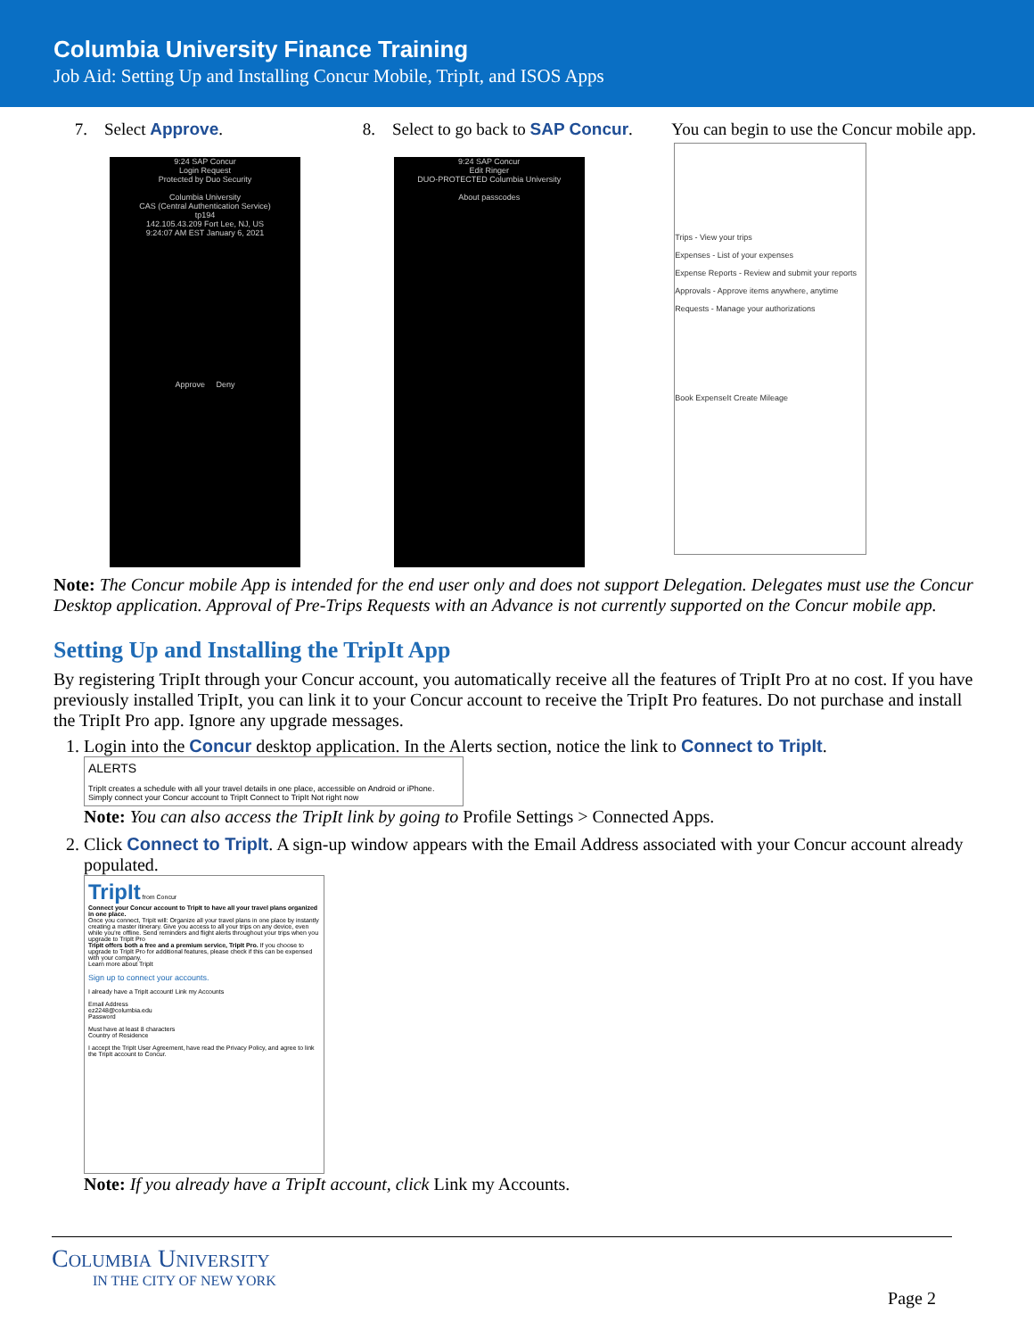Columbia University Finance Training
Job Aid: Setting Up and Installing Concur Mobile, TripIt, and ISOS Apps
7. Select Approve.
9:24 SAP Concur
Login Request
Protected by Duo Security
Columbia University
CAS (Central Authentication Service)
tp194
142.105.43.209 Fort Lee, NJ, US
9:24:07 AM EST January 6, 2021
Approve Deny
8. Select to go back to SAP Concur.
9:24 SAP Concur
Edit Ringer
DUO-PROTECTED Columbia University
About passcodes
You can begin to use the Concur mobile app.
Trips - View your trips
Expenses - List of your expenses
Expense Reports - Review and submit your reports
Approvals - Approve items anywhere, anytime
Requests - Manage your authorizations
Book ExpenseIt Create Mileage
Note: The Concur mobile App is intended for the end user only and does not support Delegation. Delegates must use the Concur Desktop application. Approval of Pre-Trips Requests with an Advance is not currently supported on the Concur mobile app.
Setting Up and Installing the TripIt App
By registering TripIt through your Concur account, you automatically receive all the features of TripIt Pro at no cost. If you have previously installed TripIt, you can link it to your Concur account to receive the TripIt Pro features. Do not purchase and install the TripIt Pro app. Ignore any upgrade messages.
1. Login into the Concur desktop application. In the Alerts section, notice the link to Connect to TripIt.
ALERTS
TripIt creates a schedule with all your travel details in one place, accessible on Android or iPhone.
Simply connect your Concur account to TripIt Connect to TripIt Not right now
Note: You can also access the TripIt link by going to Profile Settings > Connected Apps.
2. Click Connect to TripIt. A sign-up window appears with the Email Address associated with your Concur account already populated.
TripIt from Concur
Connect your Concur account to TripIt to have all your travel plans organized in one place.
Once you connect, TripIt will: Organize all your travel plans in one place by instantly creating a master itinerary. Give you access to all your trips on any device, even while you're offline. Send reminders and flight alerts throughout your trips when you upgrade to TripIt Pro
TripIt offers both a free and a premium service, TripIt Pro. If you choose to upgrade to TripIt Pro for additional features, please check if this can be expensed with your company.
Learn more about TripIt
Sign up to connect your accounts.
I already have a TripIt account! Link my Accounts
Email Address
ez2248@columbia.edu
Password
Must have at least 8 characters
Country of Residence
I accept the TripIt User Agreement, have read the Privacy Policy, and agree to link the TripIt account to Concur.
Note: If you already have a TripIt account, click Link my Accounts.
Columbia University
IN THE CITY OF NEW YORK
Page 2